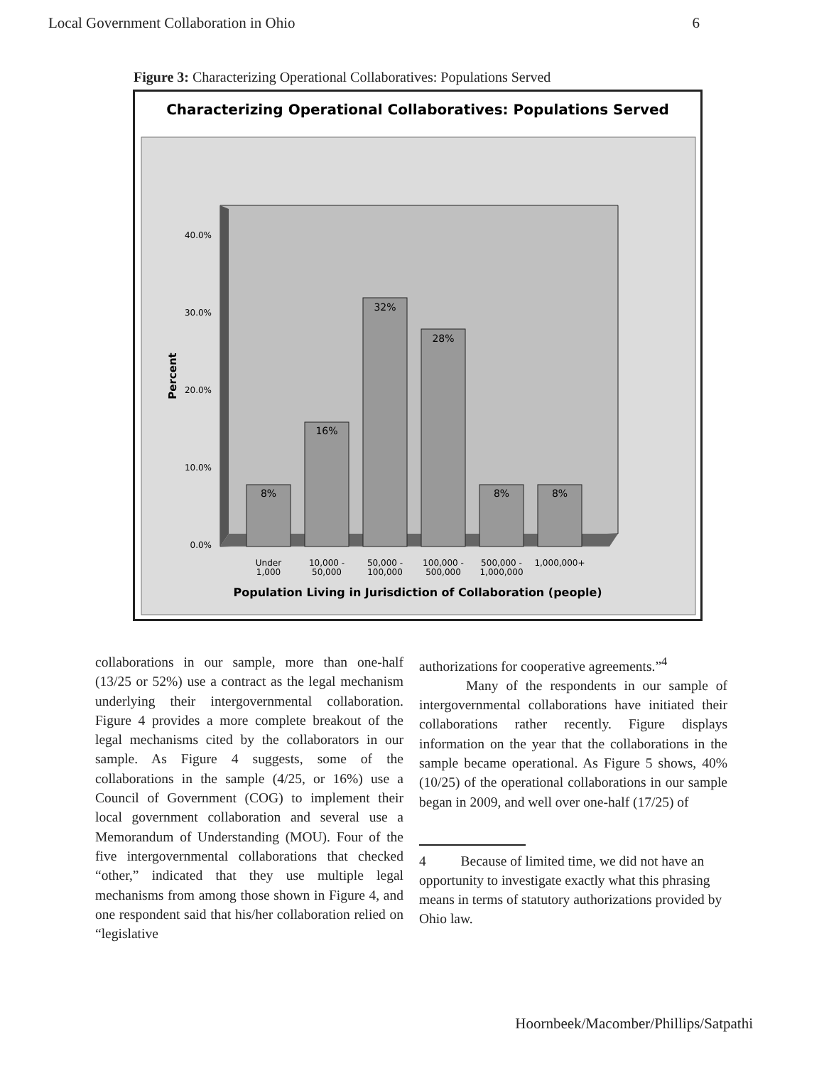Local Government Collaboration in Ohio 6
Figure 3: Characterizing Operational Collaboratives: Populations Served
Characterizing Operational Collaboratives: Populations Served
40.0%
30.0%
20.0%
10.0%
0.0%
Percent
8%
16%
32%
28%
8%
8%
Under
1,000
10,000 -
50,000
50,000 -
100,000
100,000 -
500,000
500,000 -
1,000,000
1,000,000+
Population Living in Jurisdiction of Collaboration (people)
collaborations in our sample, more than one-half (13/25 or 52%) use a contract as the legal mechanism underlying their intergovernmental collaboration. Figure 4 provides a more complete breakout of the legal mechanisms cited by the collaborators in our sample. As Figure 4 suggests, some of the collaborations in the sample (4/25, or 16%) use a Council of Government (COG) to implement their local government collaboration and several use a Memorandum of Understanding (MOU). Four of the five intergovernmental collaborations that checked “other,” indicated that they use multiple legal mechanisms from among those shown in Figure 4, and one respondent said that his/her collaboration relied on “legislative
authorizations for cooperative agreements.”<sup>4</sup>
Many of the respondents in our sample of intergovernmental collaborations have initiated their collaborations rather recently. Figure displays information on the year that the collaborations in the sample became operational. As Figure 5 shows, 40% (10/25) of the operational collaborations in our sample began in 2009, and well over one-half (17/25) of
4 Because of limited time, we did not have an opportunity to investigate exactly what this phrasing means in terms of statutory authorizations provided by Ohio law.
Hoornbeek/Macomber/Phillips/Satpathi